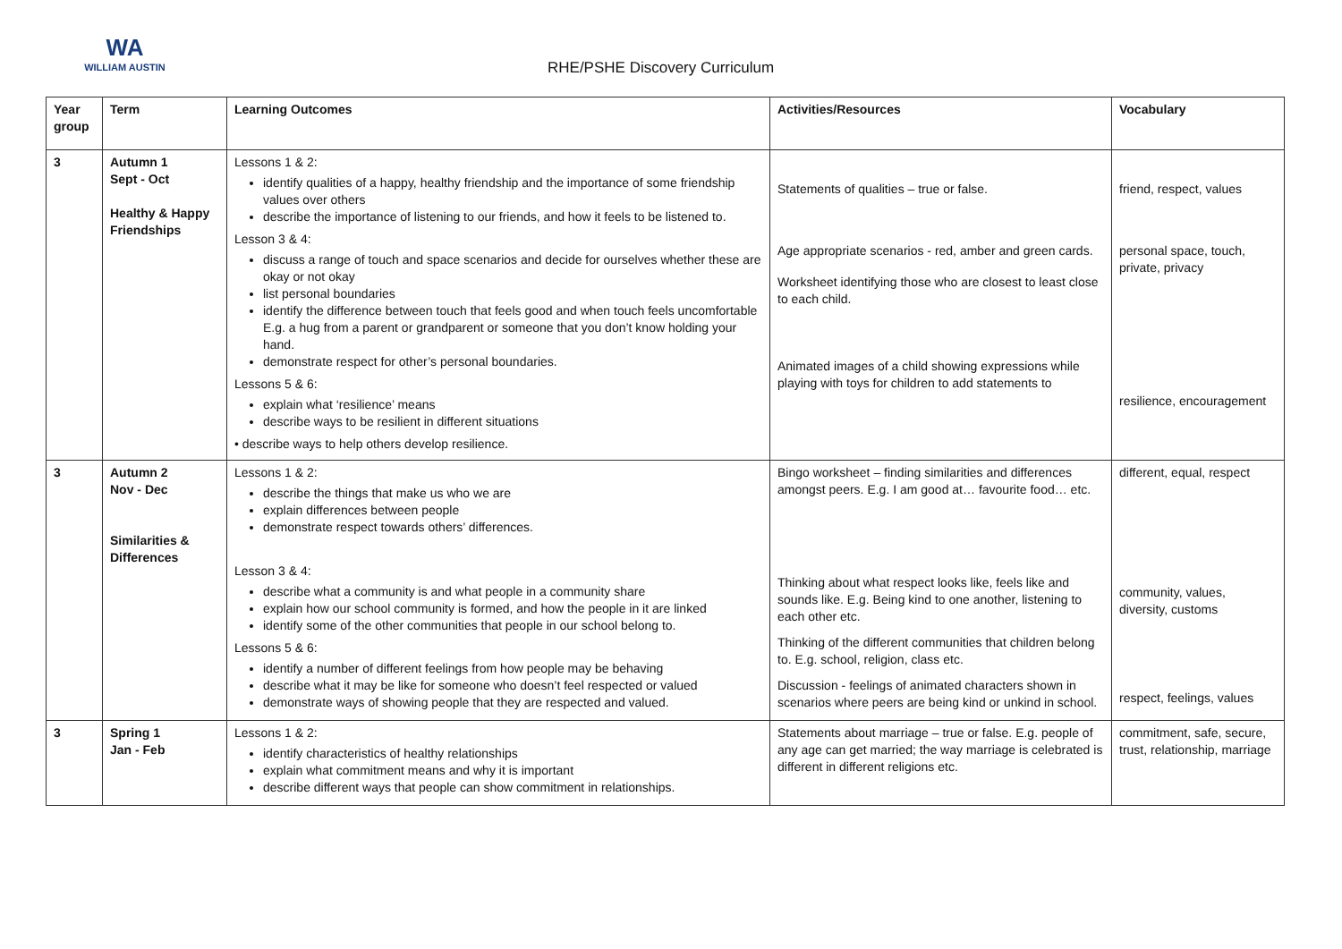WA
WILLIAM AUSTIN
RHE/PSHE Discovery Curriculum
| Year group | Term | Learning Outcomes | Activities/Resources | Vocabulary |
| --- | --- | --- | --- | --- |
| 3 | Autumn 1 Sept - Oct Healthy & Happy Friendships | Lessons 1 & 2: identify qualities of a happy, healthy friendship and the importance of some friendship values over others describe the importance of listening to our friends, and how it feels to be listened to. Lesson 3 & 4: discuss a range of touch and space scenarios and decide for ourselves whether these are okay or not okay list personal boundaries identify the difference between touch that feels good and when touch feels uncomfortable E.g. a hug from a parent or grandparent or someone that you don’t know holding your hand. demonstrate respect for other’s personal boundaries. Lessons 5 & 6: explain what ‘resilience’ means describe ways to be resilient in different situations • describe ways to help others develop resilience. | Statements of qualities – true or false. Age appropriate scenarios - red, amber and green cards. Worksheet identifying those who are closest to least close to each child. Animated images of a child showing expressions while playing with toys for children to add statements to | friend, respect, values personal space, touch, private, privacy resilience, encouragement |
| 3 | Autumn 2 Nov - Dec Similarities & Differences | Lessons 1 & 2: describe the things that make us who we are explain differences between people demonstrate respect towards others’ differences. Lesson 3 & 4: describe what a community is and what people in a community share explain how our school community is formed, and how the people in it are linked identify some of the other communities that people in our school belong to. Lessons 5 & 6: identify a number of different feelings from how people may be behaving describe what it may be like for someone who doesn’t feel respected or valued demonstrate ways of showing people that they are respected and valued. | Bingo worksheet – finding similarities and differences amongst peers. E.g. I am good at… favourite food… etc. Thinking about what respect looks like, feels like and sounds like. E.g. Being kind to one another, listening to each other etc. Thinking of the different communities that children belong to. E.g. school, religion, class etc. Discussion - feelings of animated characters shown in scenarios where peers are being kind or unkind in school. | different, equal, respect community, values, diversity, customs respect, feelings, values |
| 3 | Spring 1 Jan - Feb | Lessons 1 & 2: identify characteristics of healthy relationships explain what commitment means and why it is important describe different ways that people can show commitment in relationships. | Statements about marriage – true or false. E.g. people of any age can get married; the way marriage is celebrated is different in different religions etc. | commitment, safe, secure, trust, relationship, marriage |